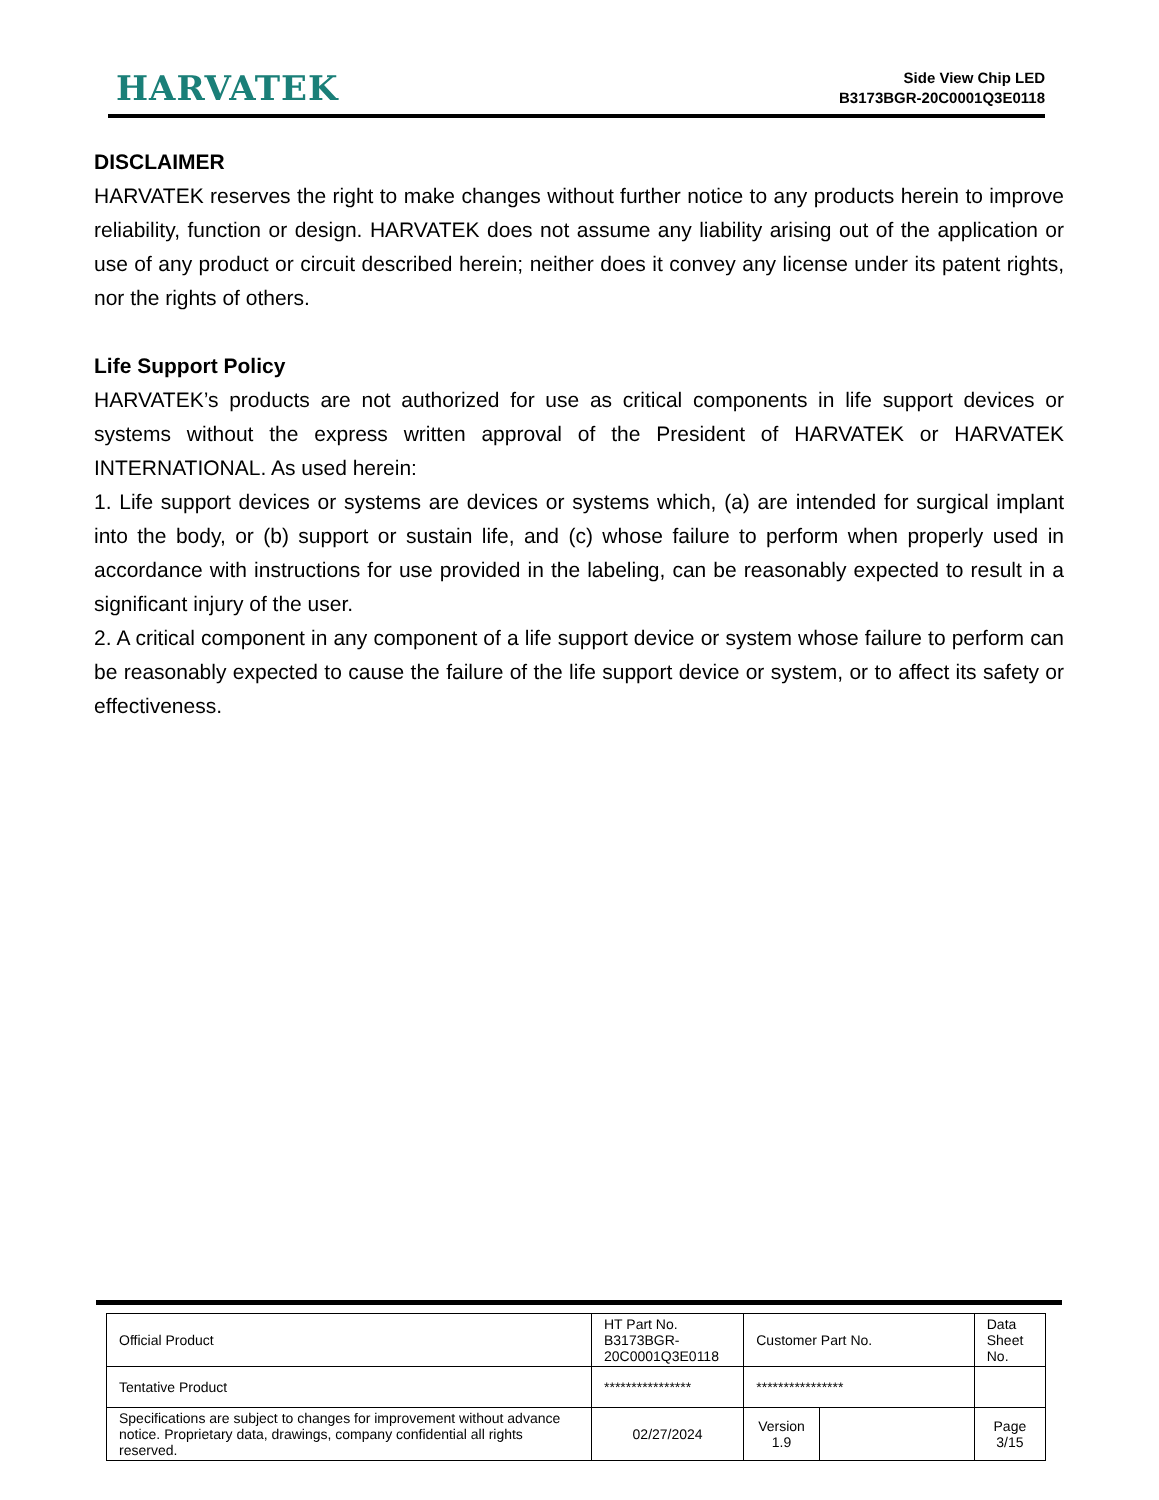HARVATEK
Side View Chip LED
B3173BGR-20C0001Q3E0118
DISCLAIMER
HARVATEK reserves the right to make changes without further notice to any products herein to improve reliability, function or design. HARVATEK does not assume any liability arising out of the application or use of any product or circuit described herein; neither does it convey any license under its patent rights, nor the rights of others.
Life Support Policy
HARVATEK’s products are not authorized for use as critical components in life support devices or systems without the express written approval of the President of HARVATEK or HARVATEK INTERNATIONAL. As used herein:
1. Life support devices or systems are devices or systems which, (a) are intended for surgical implant into the body, or (b) support or sustain life, and (c) whose failure to perform when properly used in accordance with instructions for use provided in the labeling, can be reasonably expected to result in a significant injury of the user.
2. A critical component in any component of a life support device or system whose failure to perform can be reasonably expected to cause the failure of the life support device or system, or to affect its safety or effectiveness.
| Official Product | HT Part No. B3173BGR-20C0001Q3E0118 | Customer Part No. | | Data Sheet No. |
| Tentative Product | **************** | **************** | | |
| Specifications are subject to changes for improvement without advance notice. Proprietary data, drawings, company confidential all rights reserved. | 02/27/2024 | Version 1.9 | | Page 3/15 |